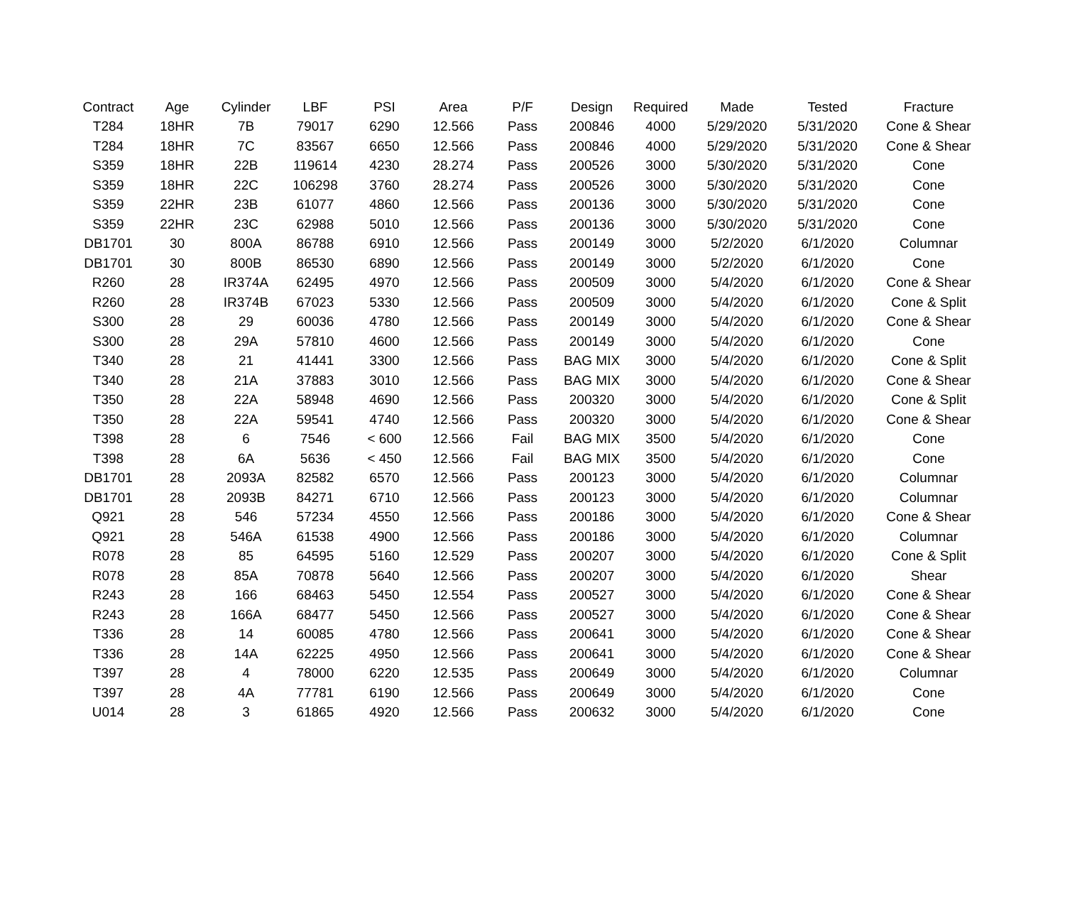| Contract | Age | Cylinder | LBF | PSI | Area | P/F | Design | Required | Made | Tested | Fracture |
| --- | --- | --- | --- | --- | --- | --- | --- | --- | --- | --- | --- |
| T284 | 18HR | 7B | 79017 | 6290 | 12.566 | Pass | 200846 | 4000 | 5/29/2020 | 5/31/2020 | Cone & Shear |
| T284 | 18HR | 7C | 83567 | 6650 | 12.566 | Pass | 200846 | 4000 | 5/29/2020 | 5/31/2020 | Cone & Shear |
| S359 | 18HR | 22B | 119614 | 4230 | 28.274 | Pass | 200526 | 3000 | 5/30/2020 | 5/31/2020 | Cone |
| S359 | 18HR | 22C | 106298 | 3760 | 28.274 | Pass | 200526 | 3000 | 5/30/2020 | 5/31/2020 | Cone |
| S359 | 22HR | 23B | 61077 | 4860 | 12.566 | Pass | 200136 | 3000 | 5/30/2020 | 5/31/2020 | Cone |
| S359 | 22HR | 23C | 62988 | 5010 | 12.566 | Pass | 200136 | 3000 | 5/30/2020 | 5/31/2020 | Cone |
| DB1701 | 30 | 800A | 86788 | 6910 | 12.566 | Pass | 200149 | 3000 | 5/2/2020 | 6/1/2020 | Columnar |
| DB1701 | 30 | 800B | 86530 | 6890 | 12.566 | Pass | 200149 | 3000 | 5/2/2020 | 6/1/2020 | Cone |
| R260 | 28 | IR374A | 62495 | 4970 | 12.566 | Pass | 200509 | 3000 | 5/4/2020 | 6/1/2020 | Cone & Shear |
| R260 | 28 | IR374B | 67023 | 5330 | 12.566 | Pass | 200509 | 3000 | 5/4/2020 | 6/1/2020 | Cone & Split |
| S300 | 28 | 29 | 60036 | 4780 | 12.566 | Pass | 200149 | 3000 | 5/4/2020 | 6/1/2020 | Cone & Shear |
| S300 | 28 | 29A | 57810 | 4600 | 12.566 | Pass | 200149 | 3000 | 5/4/2020 | 6/1/2020 | Cone |
| T340 | 28 | 21 | 41441 | 3300 | 12.566 | Pass | BAG MIX | 3000 | 5/4/2020 | 6/1/2020 | Cone & Split |
| T340 | 28 | 21A | 37883 | 3010 | 12.566 | Pass | BAG MIX | 3000 | 5/4/2020 | 6/1/2020 | Cone & Shear |
| T350 | 28 | 22A | 58948 | 4690 | 12.566 | Pass | 200320 | 3000 | 5/4/2020 | 6/1/2020 | Cone & Split |
| T350 | 28 | 22A | 59541 | 4740 | 12.566 | Pass | 200320 | 3000 | 5/4/2020 | 6/1/2020 | Cone & Shear |
| T398 | 28 | 6 | 7546 | < 600 | 12.566 | Fail | BAG MIX | 3500 | 5/4/2020 | 6/1/2020 | Cone |
| T398 | 28 | 6A | 5636 | < 450 | 12.566 | Fail | BAG MIX | 3500 | 5/4/2020 | 6/1/2020 | Cone |
| DB1701 | 28 | 2093A | 82582 | 6570 | 12.566 | Pass | 200123 | 3000 | 5/4/2020 | 6/1/2020 | Columnar |
| DB1701 | 28 | 2093B | 84271 | 6710 | 12.566 | Pass | 200123 | 3000 | 5/4/2020 | 6/1/2020 | Columnar |
| Q921 | 28 | 546 | 57234 | 4550 | 12.566 | Pass | 200186 | 3000 | 5/4/2020 | 6/1/2020 | Cone & Shear |
| Q921 | 28 | 546A | 61538 | 4900 | 12.566 | Pass | 200186 | 3000 | 5/4/2020 | 6/1/2020 | Columnar |
| R078 | 28 | 85 | 64595 | 5160 | 12.529 | Pass | 200207 | 3000 | 5/4/2020 | 6/1/2020 | Cone & Split |
| R078 | 28 | 85A | 70878 | 5640 | 12.566 | Pass | 200207 | 3000 | 5/4/2020 | 6/1/2020 | Shear |
| R243 | 28 | 166 | 68463 | 5450 | 12.554 | Pass | 200527 | 3000 | 5/4/2020 | 6/1/2020 | Cone & Shear |
| R243 | 28 | 166A | 68477 | 5450 | 12.566 | Pass | 200527 | 3000 | 5/4/2020 | 6/1/2020 | Cone & Shear |
| T336 | 28 | 14 | 60085 | 4780 | 12.566 | Pass | 200641 | 3000 | 5/4/2020 | 6/1/2020 | Cone & Shear |
| T336 | 28 | 14A | 62225 | 4950 | 12.566 | Pass | 200641 | 3000 | 5/4/2020 | 6/1/2020 | Cone & Shear |
| T397 | 28 | 4 | 78000 | 6220 | 12.535 | Pass | 200649 | 3000 | 5/4/2020 | 6/1/2020 | Columnar |
| T397 | 28 | 4A | 77781 | 6190 | 12.566 | Pass | 200649 | 3000 | 5/4/2020 | 6/1/2020 | Cone |
| U014 | 28 | 3 | 61865 | 4920 | 12.566 | Pass | 200632 | 3000 | 5/4/2020 | 6/1/2020 | Cone |